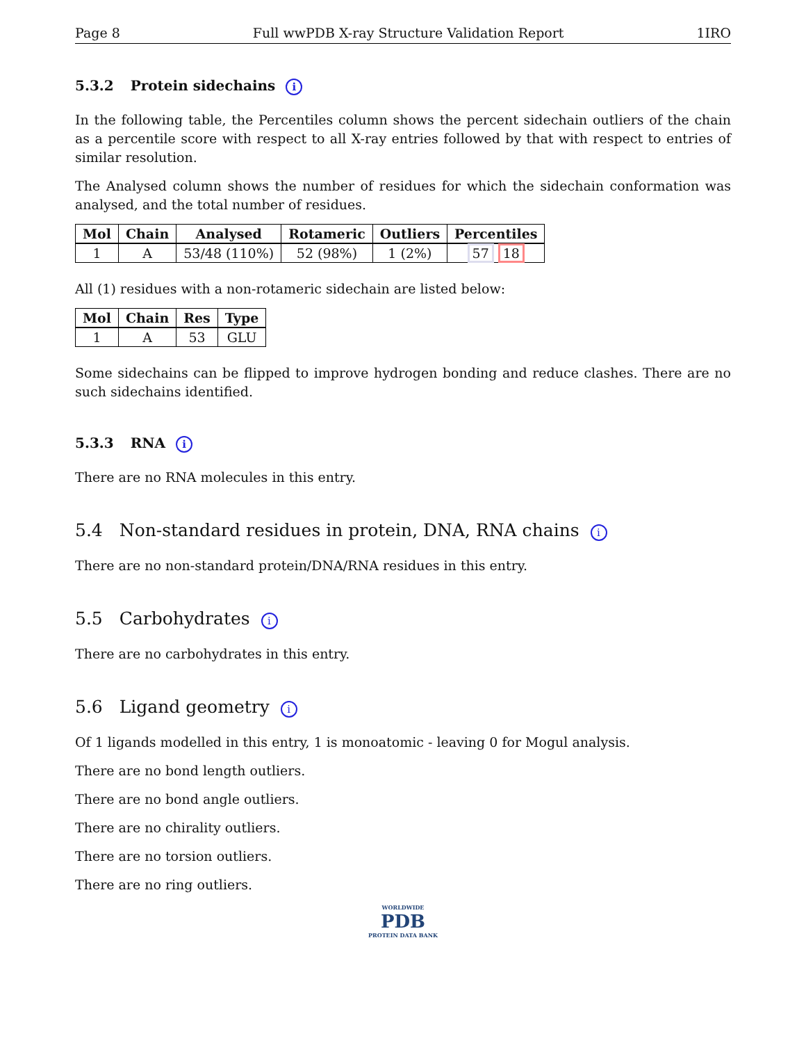Page 8 Full wwPDB X-ray Structure Validation Report 1IRO
5.3.2 Protein sidechains i
In the following table, the Percentiles column shows the percent sidechain outliers of the chain as a percentile score with respect to all X-ray entries followed by that with respect to entries of similar resolution.
The Analysed column shows the number of residues for which the sidechain conformation was analysed, and the total number of residues.
| Mol | Chain | Analysed | Rotameric | Outliers | Percentiles |
| --- | --- | --- | --- | --- | --- |
| 1 | A | 53/48 (110%) | 52 (98%) | 1 (2%) | 57 18 |
All (1) residues with a non-rotameric sidechain are listed below:
| Mol | Chain | Res | Type |
| --- | --- | --- | --- |
| 1 | A | 53 | GLU |
Some sidechains can be flipped to improve hydrogen bonding and reduce clashes. There are no such sidechains identified.
5.3.3 RNA i
There are no RNA molecules in this entry.
5.4 Non-standard residues in protein, DNA, RNA chains i
There are no non-standard protein/DNA/RNA residues in this entry.
5.5 Carbohydrates i
There are no carbohydrates in this entry.
5.6 Ligand geometry i
Of 1 ligands modelled in this entry, 1 is monoatomic - leaving 0 for Mogul analysis.
There are no bond length outliers.
There are no bond angle outliers.
There are no chirality outliers.
There are no torsion outliers.
There are no ring outliers.
WORLDWIDE
PDB
PROTEIN DATA BANK